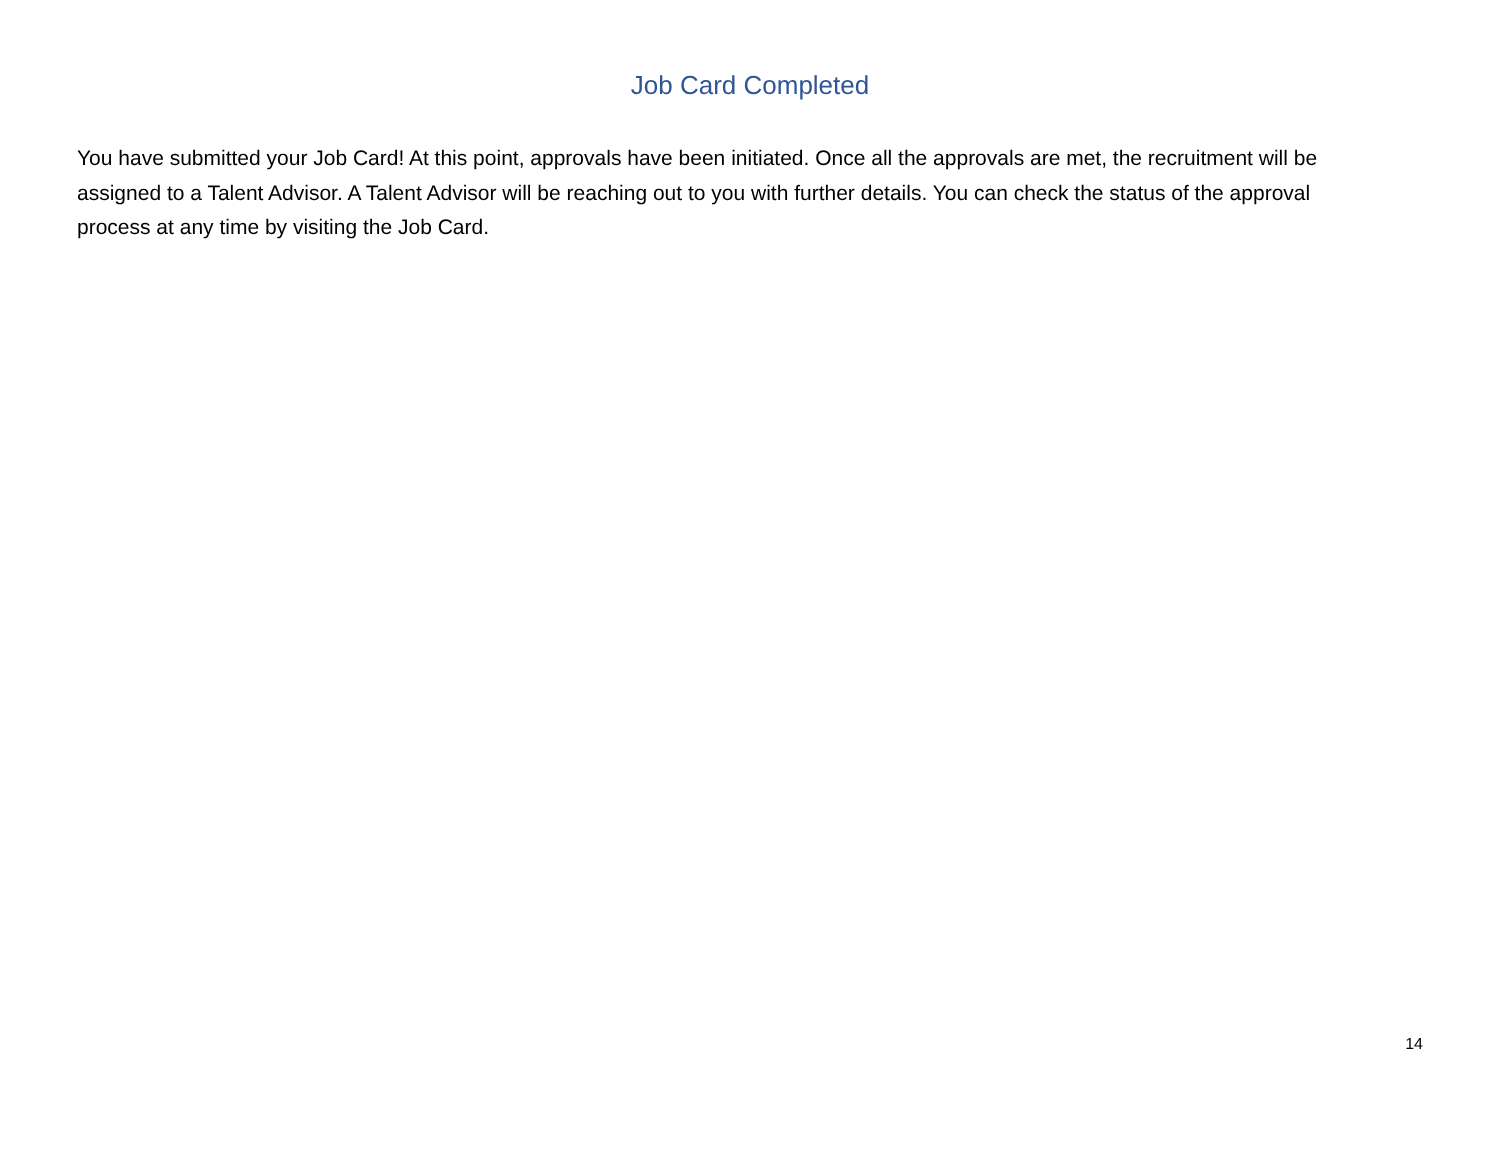Job Card Completed
You have submitted your Job Card! At this point, approvals have been initiated. Once all the approvals are met, the recruitment will be assigned to a Talent Advisor. A Talent Advisor will be reaching out to you with further details. You can check the status of the approval process at any time by visiting the Job Card.
14